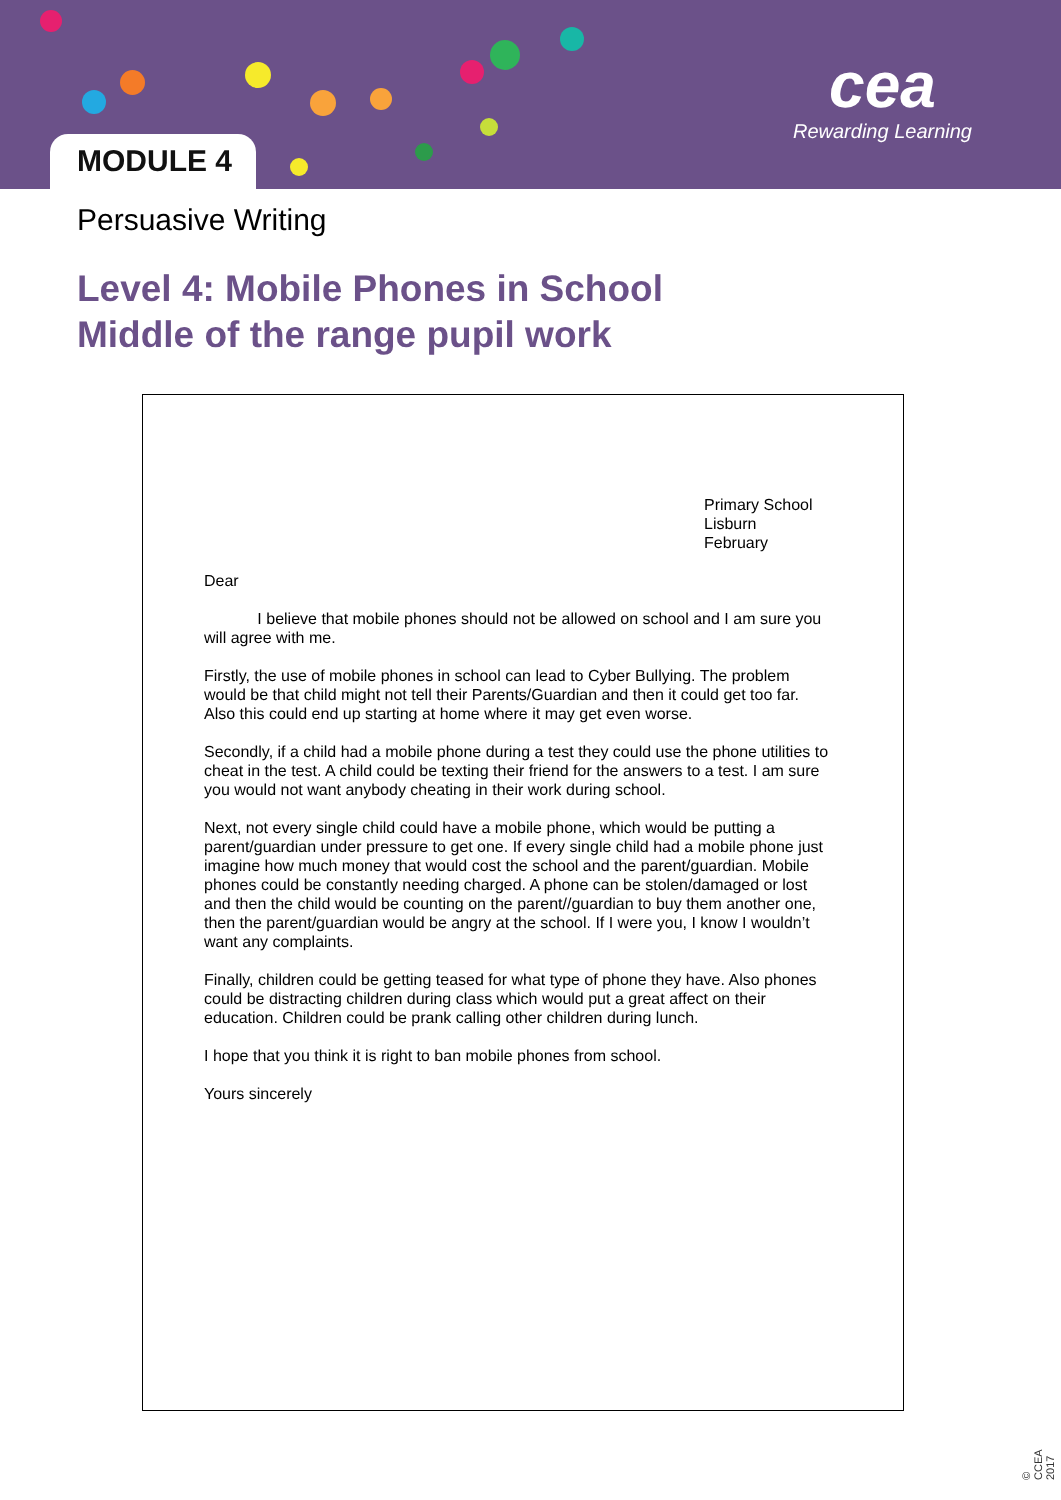MODULE 4
cea
Rewarding Learning
Persuasive Writing
Level 4: Mobile Phones in School
Middle of the range pupil work
Primary School
Lisburn
February
Dear
I believe that mobile phones should not be allowed on school and I am sure you will agree with me.
Firstly, the use of mobile phones in school can lead to Cyber Bullying. The problem would be that child might not tell their Parents/Guardian and then it could get too far. Also this could end up starting at home where it may get even worse.
Secondly, if a child had a mobile phone during a test they could use the phone utilities to cheat in the test. A child could be texting their friend for the answers to a test. I am sure you would not want anybody cheating in their work during school.
Next, not every single child could have a mobile phone, which would be putting a parent/guardian under pressure to get one. If every single child had a mobile phone just imagine how much money that would cost the school and the parent/guardian. Mobile phones could be constantly needing charged. A phone can be stolen/damaged or lost and then the child would be counting on the parent//guardian to buy them another one, then the parent/guardian would be angry at the school. If I were you, I know I wouldn’t want any complaints.
Finally, children could be getting teased for what type of phone they have. Also phones could be distracting children during class which would put a great affect on their education. Children could be prank calling other children during lunch.
I hope that you think it is right to ban mobile phones from school.
Yours sincerely
© CCEA 2017